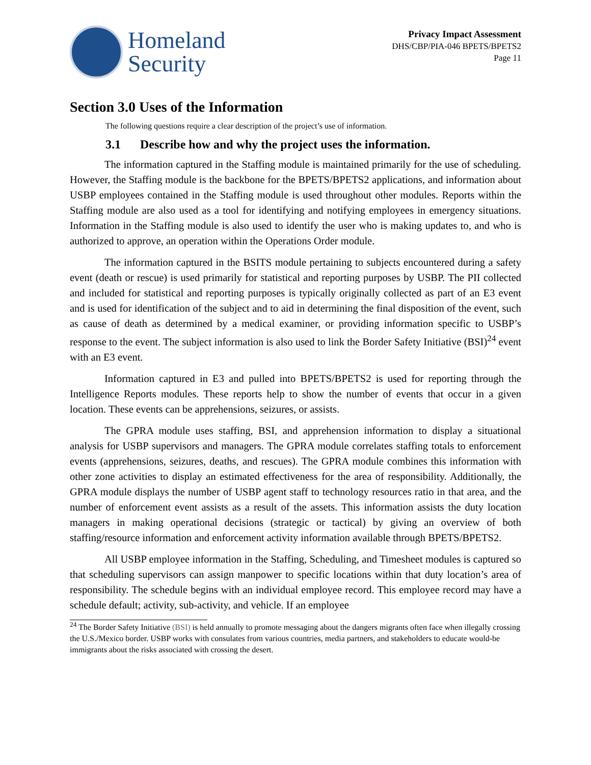Homeland
Security
Privacy Impact Assessment
DHS/CBP/PIA-046 BPETS/BPETS2
Page 11
Section 3.0 Uses of the Information
The following questions require a clear description of the project’s use of information.
3.1 Describe how and why the project uses the information.
The information captured in the Staffing module is maintained primarily for the use of scheduling. However, the Staffing module is the backbone for the BPETS/BPETS2 applications, and information about USBP employees contained in the Staffing module is used throughout other modules. Reports within the Staffing module are also used as a tool for identifying and notifying employees in emergency situations. Information in the Staffing module is also used to identify the user who is making updates to, and who is authorized to approve, an operation within the Operations Order module.
The information captured in the BSITS module pertaining to subjects encountered during a safety event (death or rescue) is used primarily for statistical and reporting purposes by USBP. The PII collected and included for statistical and reporting purposes is typically originally collected as part of an E3 event and is used for identification of the subject and to aid in determining the final disposition of the event, such as cause of death as determined by a medical examiner, or providing information specific to USBP’s response to the event. The subject information is also used to link the Border Safety Initiative (BSI)<sup>24</sup> event with an E3 event.
Information captured in E3 and pulled into BPETS/BPETS2 is used for reporting through the Intelligence Reports modules. These reports help to show the number of events that occur in a given location. These events can be apprehensions, seizures, or assists.
The GPRA module uses staffing, BSI, and apprehension information to display a situational analysis for USBP supervisors and managers. The GPRA module correlates staffing totals to enforcement events (apprehensions, seizures, deaths, and rescues). The GPRA module combines this information with other zone activities to display an estimated effectiveness for the area of responsibility. Additionally, the GPRA module displays the number of USBP agent staff to technology resources ratio in that area, and the number of enforcement event assists as a result of the assets. This information assists the duty location managers in making operational decisions (strategic or tactical) by giving an overview of both staffing/resource information and enforcement activity information available through BPETS/BPETS2.
All USBP employee information in the Staffing, Scheduling, and Timesheet modules is captured so that scheduling supervisors can assign manpower to specific locations within that duty location’s area of responsibility. The schedule begins with an individual employee record. This employee record may have a schedule default; activity, sub-activity, and vehicle. If an employee
<sup>24</sup> The Border Safety Initiative (BSI) is held annually to promote messaging about the dangers migrants often face when illegally crossing the U.S./Mexico border. USBP works with consulates from various countries, media partners, and stakeholders to educate would-be immigrants about the risks associated with crossing the desert.